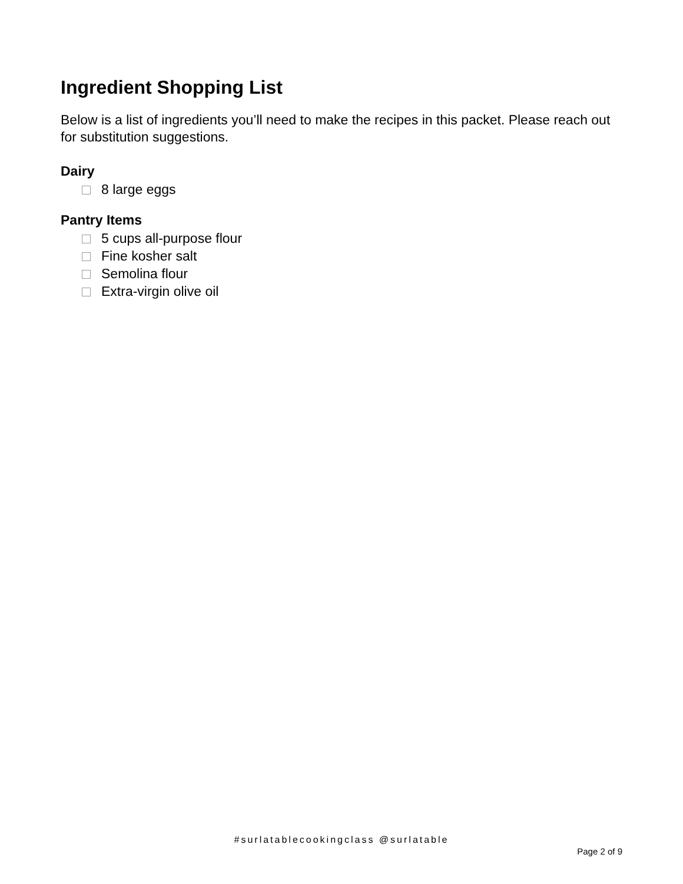Ingredient Shopping List
Below is a list of ingredients you’ll need to make the recipes in this packet. Please reach out for substitution suggestions.
Dairy
8 large eggs
Pantry Items
5 cups all-purpose flour
Fine kosher salt
Semolina flour
Extra-virgin olive oil
#surlatablecookingclass @surlatable
Page 2 of 9